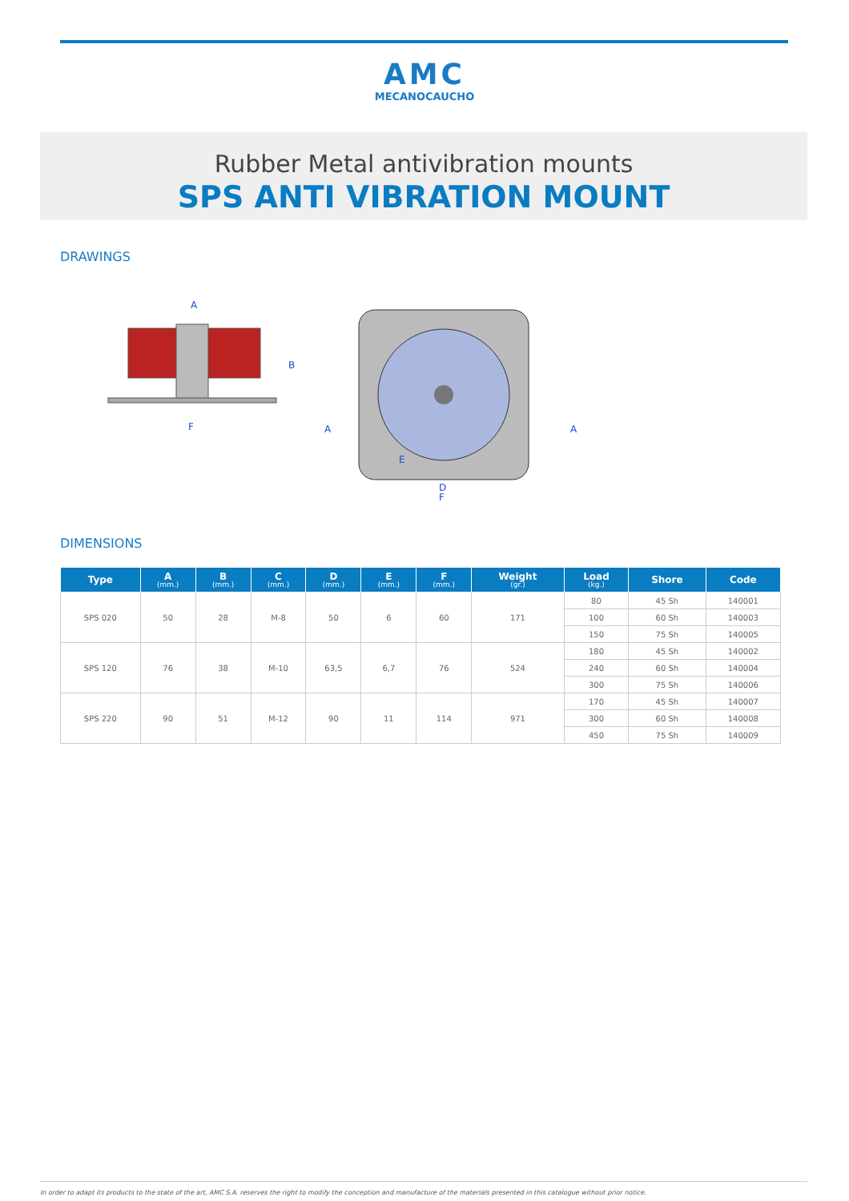AMC
MECANOCAUCHO
Rubber Metal antivibration mounts
SPS ANTI VIBRATION MOUNT
DRAWINGS
A
F
B
A
A
D
F
E
DIMENSIONS
| Type | A (mm.) | B (mm.) | C (mm.) | D (mm.) | E (mm.) | F (mm.) | Weight (gr.) | Load (kg.) | Shore | Code |
| --- | --- | --- | --- | --- | --- | --- | --- | --- | --- | --- |
| SPS 020 | 50 | 28 | M-8 | 50 | 6 | 60 | 171 | 80 | 45 Sh | 140001 |
| | | | | | | | | 100 | 60 Sh | 140003 |
| | | | | | | | | 150 | 75 Sh | 140005 |
| SPS 120 | 76 | 38 | M-10 | 63,5 | 6,7 | 76 | 524 | 180 | 45 Sh | 140002 |
| | | | | | | | | 240 | 60 Sh | 140004 |
| | | | | | | | | 300 | 75 Sh | 140006 |
| SPS 220 | 90 | 51 | M-12 | 90 | 11 | 114 | 971 | 170 | 45 Sh | 140007 |
| | | | | | | | | 300 | 60 Sh | 140008 |
| | | | | | | | | 450 | 75 Sh | 140009 |
In order to adapt its products to the state of the art, AMC S.A. reserves the right to modify the conception and manufacture of the materials presented in this catalogue without prior notice.